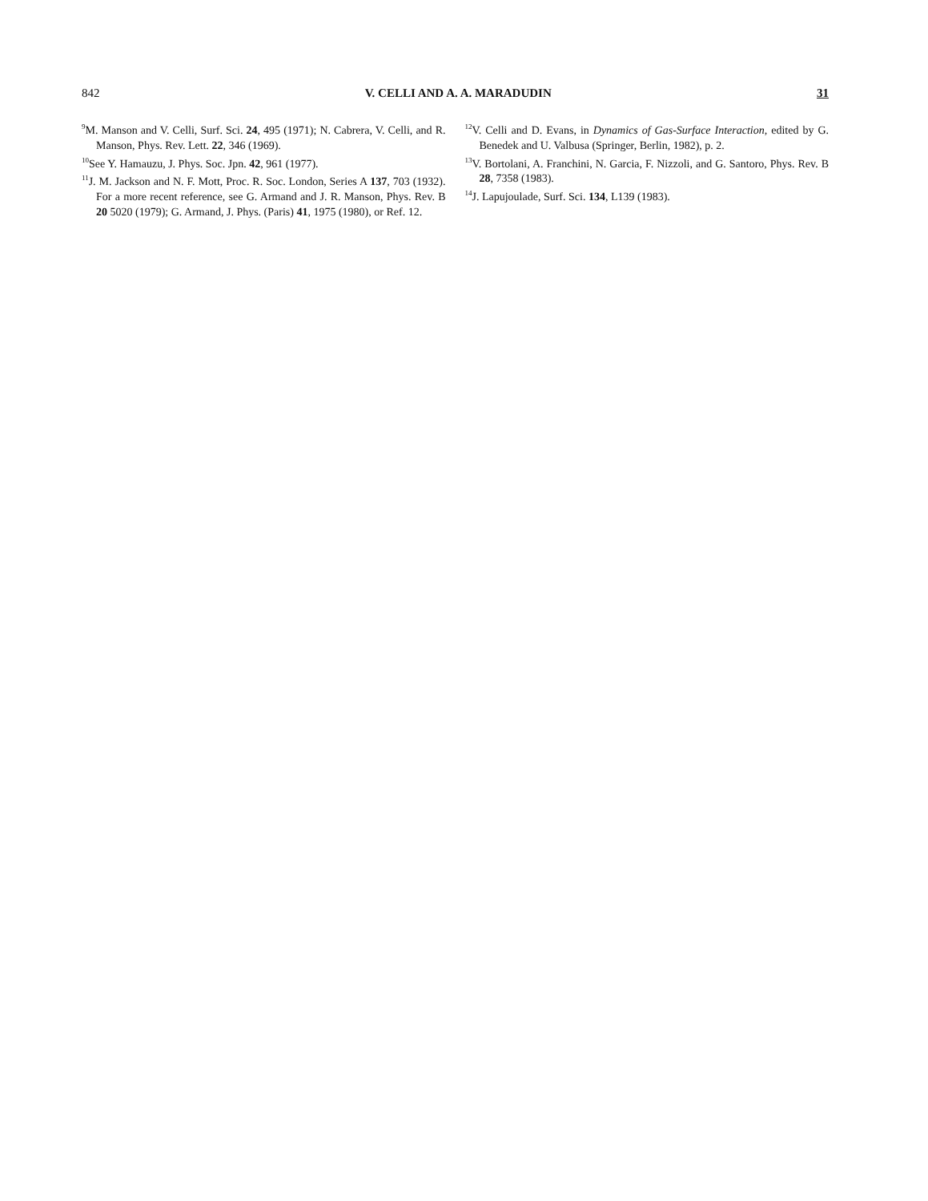842 V. CELLI AND A. A. MARADUDIN 31
<sup>9</sup> M. Manson and V. Celli, Surf. Sci. 24, 495 (1971); N. Cabrera, V. Celli, and R. Manson, Phys. Rev. Lett. 22, 346 (1969).
<sup>10</sup> See Y. Hamauzu, J. Phys. Soc. Jpn. 42, 961 (1977).
<sup>11</sup> J. M. Jackson and N. F. Mott, Proc. R. Soc. London, Series A 137, 703 (1932). For a more recent reference, see G. Armand and J. R. Manson, Phys. Rev. B 20 5020 (1979); G. Armand, J. Phys. (Paris) 41, 1975 (1980), or Ref. 12.
<sup>12</sup> V. Celli and D. Evans, in Dynamics of Gas-Surface Interaction, edited by G. Benedek and U. Valbusa (Springer, Berlin, 1982), p. 2.
<sup>13</sup> V. Bortolani, A. Franchini, N. Garcia, F. Nizzoli, and G. Santoro, Phys. Rev. B 28, 7358 (1983).
<sup>14</sup> J. Lapujoulade, Surf. Sci. 134, L139 (1983).